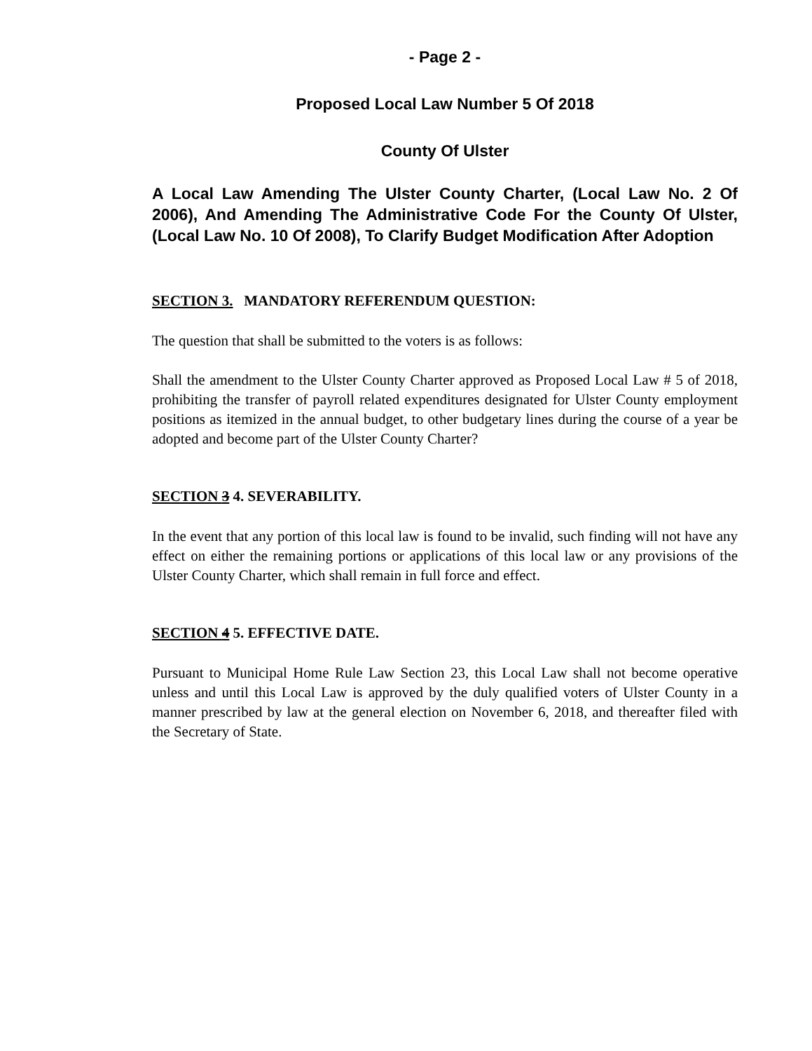- Page 2 -
Proposed Local Law Number 5 Of 2018
County Of Ulster
A Local Law Amending The Ulster County Charter, (Local Law No. 2 Of 2006), And Amending The Administrative Code For the County Of Ulster, (Local Law No. 10 Of 2008), To Clarify Budget Modification After Adoption
SECTION 3. MANDATORY REFERENDUM QUESTION:
The question that shall be submitted to the voters is as follows:
Shall the amendment to the Ulster County Charter approved as Proposed Local Law # 5 of 2018, prohibiting the transfer of payroll related expenditures designated for Ulster County employment positions as itemized in the annual budget, to other budgetary lines during the course of a year be adopted and become part of the Ulster County Charter?
SECTION 3 4. SEVERABILITY.
In the event that any portion of this local law is found to be invalid, such finding will not have any effect on either the remaining portions or applications of this local law or any provisions of the Ulster County Charter, which shall remain in full force and effect.
SECTION 4 5. EFFECTIVE DATE.
Pursuant to Municipal Home Rule Law Section 23, this Local Law shall not become operative unless and until this Local Law is approved by the duly qualified voters of Ulster County in a manner prescribed by law at the general election on November 6, 2018, and thereafter filed with the Secretary of State.